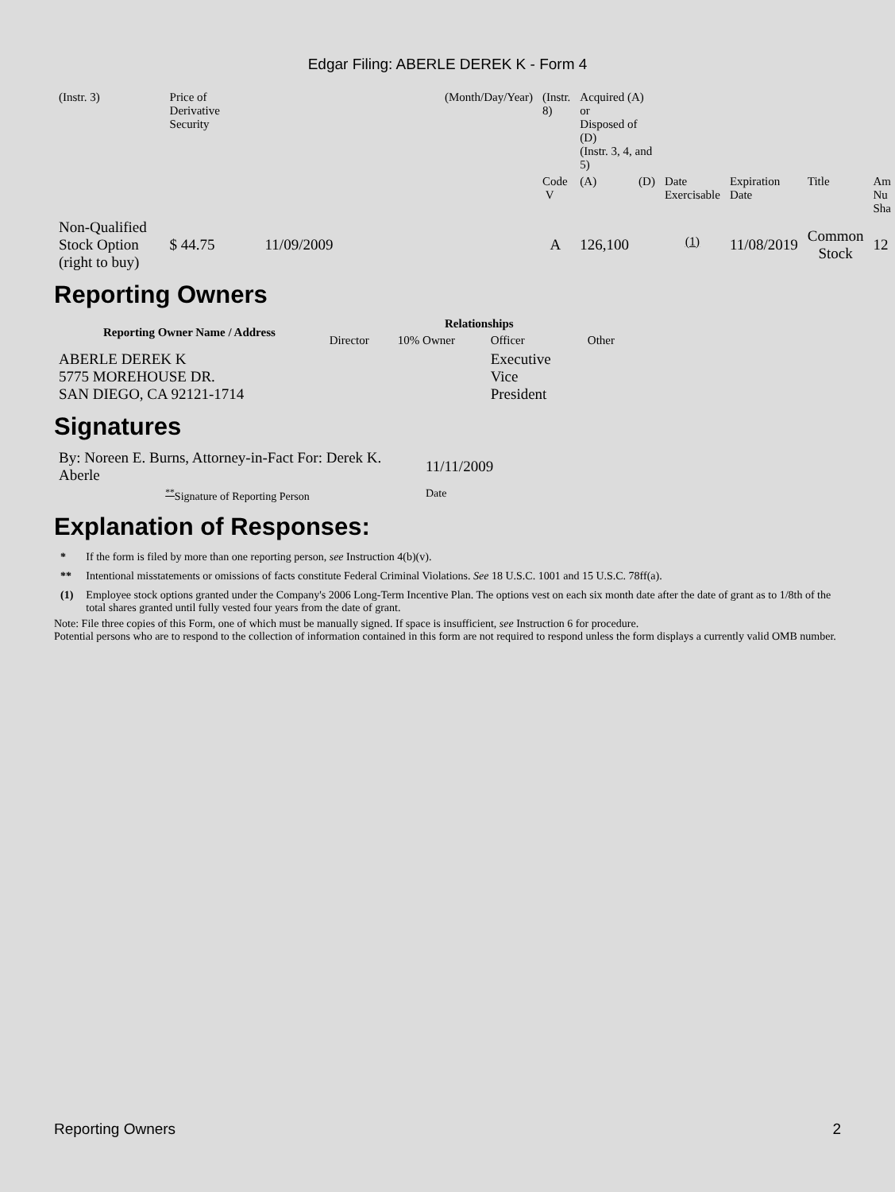Edgar Filing: ABERLE DEREK K - Form 4
| (Instr. 3) | Price of Derivative Security | | (Month/Day/Year) | (Instr. 8) | Acquired (A) or Disposed of (D) (Instr. 3, 4, and 5) | | | | | |
| | | | | Code V | (A) | (D) | Date Exercisable | Expiration Date | Title | Am Nu Sha |
| Non-Qualified Stock Option (right to buy) | $ 44.75 | 11/09/2009 | | A | 126,100 | | <sup>(1)</sup> | 11/08/2019 | Common Stock | 12 |
Reporting Owners
| Reporting Owner Name / Address | Relationships | | | |
| --- | --- | --- | --- | --- |
| | Director | 10% Owner | Officer | Other |
| ABERLE DEREK K 5775 MOREHOUSE DR. SAN DIEGO, CA 92121-1714 | | | Executive Vice President | |
Signatures
| By: Noreen E. Burns, Attorney-in-Fact For: Derek K. Aberle | 11/11/2009 |
| <sup>**</sup> Signature of Reporting Person | Date |
Explanation of Responses:
| * | If the form is filed by more than one reporting person, see Instruction 4(b)(v). |
| ** | Intentional misstatements or omissions of facts constitute Federal Criminal Violations. See 18 U.S.C. 1001 and 15 U.S.C. 78ff(a). |
| (1) | Employee stock options granted under the Company's 2006 Long-Term Incentive Plan. The options vest on each six month date after the date of grant as to 1/8th of the total shares granted until fully vested four years from the date of grant. |
Note: File three copies of this Form, one of which must be manually signed. If space is insufficient, see Instruction 6 for procedure.
Potential persons who are to respond to the collection of information contained in this form are not required to respond unless the form displays a currently valid OMB number.
Reporting Owners 2